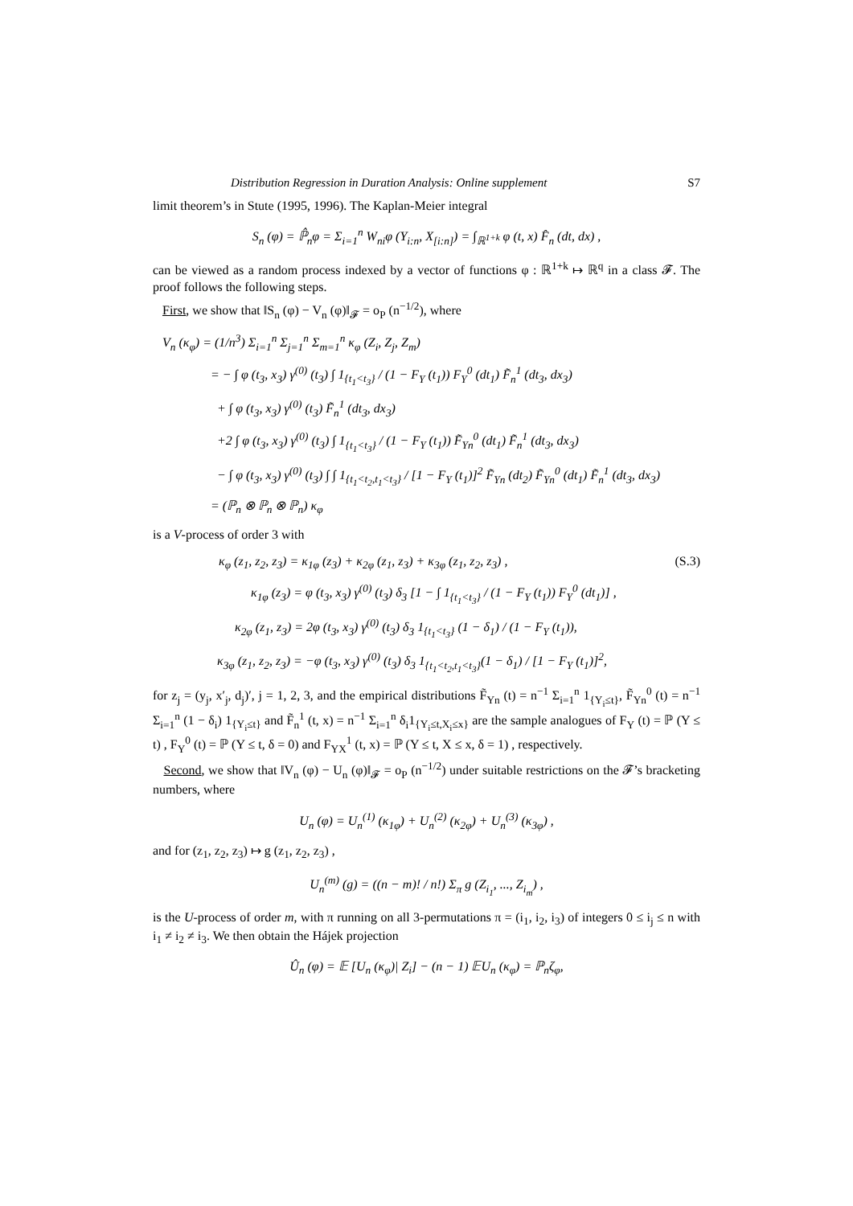Distribution Regression in Duration Analysis: Online supplement S7
limit theorem’s in Stute (1995, 1996). The Kaplan-Meier integral
S<sub>n</sub> (φ) = ℙ̂<sub>n</sub>φ = Σ<sub>i=1</sub><sup>n</sup> W<sub>ni</sub>φ (Y<sub>i:n</sub>, X<sub>[i:n]</sub>) = ∫<sub>ℝ<sup>1+k</sup></sub> φ (t, x) F̂<sub>n</sub> (dt, dx) ,
can be viewed as a random process indexed by a vector of functions φ : ℝ<sup>1+k</sup> ↦ ℝ<sup>q</sup> in a class 𝓕. The proof follows the following steps.
First, we show that ‖S<sub>n</sub> (φ) − V<sub>n</sub> (φ)‖<sub>𝓕</sub> = o<sub>P</sub> (n<sup>−1/2</sup>), where
V<sub>n</sub> (κ<sub>φ</sub>) = (1/n<sup>3</sup>) Σ<sub>i=1</sub><sup>n</sup> Σ<sub>j=1</sub><sup>n</sup> Σ<sub>m=1</sub><sup>n</sup> κ<sub>φ</sub> (Z<sub>i</sub>, Z<sub>j</sub>, Z<sub>m</sub>)
= − ∫ φ (t<sub>3</sub>, x<sub>3</sub>) γ<sup>(0)</sup> (t<sub>3</sub>) ∫ 1<sub>{t<sub>1</sub><t<sub>3</sub>}</sub> / (1 − F<sub>Y</sub> (t<sub>1</sub>)) F<sub>Y</sub><sup>0</sup> (dt<sub>1</sub>) F̃<sub>n</sub><sup>1</sup> (dt<sub>3</sub>, dx<sub>3</sub>)
+ ∫ φ (t<sub>3</sub>, x<sub>3</sub>) γ<sup>(0)</sup> (t<sub>3</sub>) F̃<sub>n</sub><sup>1</sup> (dt<sub>3</sub>, dx<sub>3</sub>)
+2 ∫ φ (t<sub>3</sub>, x<sub>3</sub>) γ<sup>(0)</sup> (t<sub>3</sub>) ∫ 1<sub>{t<sub>1</sub><t<sub>3</sub>}</sub> / (1 − F<sub>Y</sub> (t<sub>1</sub>)) F̃<sub>Yn</sub><sup>0</sup> (dt<sub>1</sub>) F̃<sub>n</sub><sup>1</sup> (dt<sub>3</sub>, dx<sub>3</sub>)
− ∫ φ (t<sub>3</sub>, x<sub>3</sub>) γ<sup>(0)</sup> (t<sub>3</sub>) ∫ ∫ 1<sub>{t<sub>1</sub><t<sub>2</sub>,t<sub>1</sub><t<sub>3</sub>}</sub> / [1 − F<sub>Y</sub> (t<sub>1</sub>)]<sup>2</sup> F̃<sub>Yn</sub> (dt<sub>2</sub>) F̃<sub>Yn</sub><sup>0</sup> (dt<sub>1</sub>) F̃<sub>n</sub><sup>1</sup> (dt<sub>3</sub>, dx<sub>3</sub>)
= (ℙ<sub>n</sub> ⊗ ℙ<sub>n</sub> ⊗ ℙ<sub>n</sub>) κ<sub>φ</sub>
is a V-process of order 3 with
κ<sub>φ</sub> (z<sub>1</sub>, z<sub>2</sub>, z<sub>3</sub>) = κ<sub>1φ</sub> (z<sub>3</sub>) + κ<sub>2φ</sub> (z<sub>1</sub>, z<sub>3</sub>) + κ<sub>3φ</sub> (z<sub>1</sub>, z<sub>2</sub>, z<sub>3</sub>) , (S.3)
κ<sub>1φ</sub> (z<sub>3</sub>) = φ (t<sub>3</sub>, x<sub>3</sub>) γ<sup>(0)</sup> (t<sub>3</sub>) δ<sub>3</sub> [1 − ∫ 1<sub>{t<sub>1</sub><t<sub>3</sub>}</sub> / (1 − F<sub>Y</sub> (t<sub>1</sub>)) F<sub>Y</sub><sup>0</sup> (dt<sub>1</sub>)] ,
κ<sub>2φ</sub> (z<sub>1</sub>, z<sub>3</sub>) = 2φ (t<sub>3</sub>, x<sub>3</sub>) γ<sup>(0)</sup> (t<sub>3</sub>) δ<sub>3</sub> 1<sub>{t<sub>1</sub><t<sub>3</sub>}</sub> (1 − δ<sub>1</sub>) / (1 − F<sub>Y</sub> (t<sub>1</sub>)),
κ<sub>3φ</sub> (z<sub>1</sub>, z<sub>2</sub>, z<sub>3</sub>) = −φ (t<sub>3</sub>, x<sub>3</sub>) γ<sup>(0)</sup> (t<sub>3</sub>) δ<sub>3</sub> 1<sub>{t<sub>1</sub><t<sub>2</sub>,t<sub>1</sub><t<sub>3</sub>}</sub>(1 − δ<sub>1</sub>) / [1 − F<sub>Y</sub> (t<sub>1</sub>)]<sup>2</sup>,
for z<sub>j</sub> = (y<sub>j</sub>, x′<sub>j</sub>, d<sub>j</sub>)′, j = 1, 2, 3, and the empirical distributions F̃<sub>Yn</sub> (t) = n<sup>−1</sup> Σ<sub>i=1</sub><sup>n</sup> 1<sub>{Y<sub>i</sub>≤t}</sub>, F̃<sub>Yn</sub><sup>0</sup> (t) = n<sup>−1</sup> Σ<sub>i=1</sub><sup>n</sup> (1 − δ<sub>i</sub>) 1<sub>{Y<sub>i</sub>≤t}</sub> and F̃<sub>n</sub><sup>1</sup> (t, x) = n<sup>−1</sup> Σ<sub>i=1</sub><sup>n</sup> δ<sub>i</sub>1<sub>{Y<sub>i</sub>≤t,X<sub>i</sub>≤x}</sub> are the sample analogues of F<sub>Y</sub> (t) = ℙ (Y ≤ t) , F<sub>Y</sub><sup>0</sup> (t) = ℙ (Y ≤ t, δ = 0) and F<sub>YX</sub><sup>1</sup> (t, x) = ℙ (Y ≤ t, X ≤ x, δ = 1) , respectively.
Second, we show that ‖V<sub>n</sub> (φ) − U<sub>n</sub> (φ)‖<sub>𝓕</sub> = o<sub>P</sub> (n<sup>−1/2</sup>) under suitable restrictions on the 𝓕’s bracketing numbers, where
U<sub>n</sub> (φ) = U<sub>n</sub><sup>(1)</sup> (κ<sub>1φ</sub>) + U<sub>n</sub><sup>(2)</sup> (κ<sub>2φ</sub>) + U<sub>n</sub><sup>(3)</sup> (κ<sub>3φ</sub>) ,
and for (z<sub>1</sub>, z<sub>2</sub>, z<sub>3</sub>) ↦ g (z<sub>1</sub>, z<sub>2</sub>, z<sub>3</sub>) ,
U<sub>n</sub><sup>(m)</sup> (g) = ((n − m)! / n!) Σ<sub>π</sub> g (Z<sub>i<sub>1</sub></sub>, ..., Z<sub>i<sub>m</sub></sub>) ,
is the U-process of order m, with π running on all 3-permutations π = (i<sub>1</sub>, i<sub>2</sub>, i<sub>3</sub>) of integers 0 ≤ i<sub>j</sub> ≤ n with i<sub>1</sub> ≠ i<sub>2</sub> ≠ i<sub>3</sub>. We then obtain the Hájek projection
Û<sub>n</sub> (φ) = 𝔼 [U<sub>n</sub> (κ<sub>φ</sub>)| Z<sub>i</sub>] − (n − 1) 𝔼U<sub>n</sub> (κ<sub>φ</sub>) = ℙ<sub>n</sub>ζ<sub>φ</sub>,